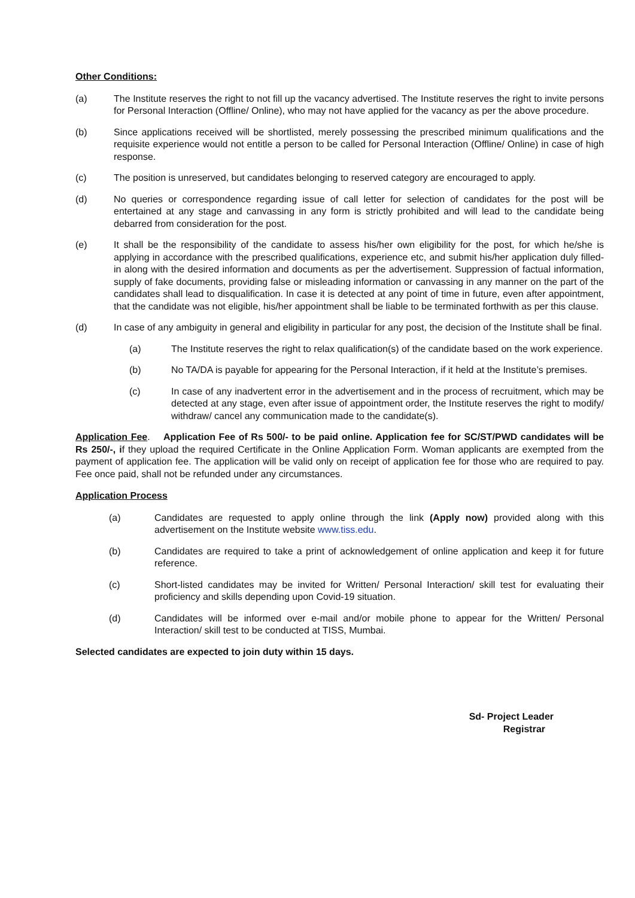Other Conditions:
(a) The Institute reserves the right to not fill up the vacancy advertised. The Institute reserves the right to invite persons for Personal Interaction (Offline/ Online), who may not have applied for the vacancy as per the above procedure.
(b) Since applications received will be shortlisted, merely possessing the prescribed minimum qualifications and the requisite experience would not entitle a person to be called for Personal Interaction (Offline/ Online) in case of high response.
(c) The position is unreserved, but candidates belonging to reserved category are encouraged to apply.
(d) No queries or correspondence regarding issue of call letter for selection of candidates for the post will be entertained at any stage and canvassing in any form is strictly prohibited and will lead to the candidate being debarred from consideration for the post.
(e) It shall be the responsibility of the candidate to assess his/her own eligibility for the post, for which he/she is applying in accordance with the prescribed qualifications, experience etc, and submit his/her application duly filled-in along with the desired information and documents as per the advertisement. Suppression of factual information, supply of fake documents, providing false or misleading information or canvassing in any manner on the part of the candidates shall lead to disqualification. In case it is detected at any point of time in future, even after appointment, that the candidate was not eligible, his/her appointment shall be liable to be terminated forthwith as per this clause.
(d) In case of any ambiguity in general and eligibility in particular for any post, the decision of the Institute shall be final.
(a) The Institute reserves the right to relax qualification(s) of the candidate based on the work experience.
(b) No TA/DA is payable for appearing for the Personal Interaction, if it held at the Institute’s premises.
(c) In case of any inadvertent error in the advertisement and in the process of recruitment, which may be detected at any stage, even after issue of appointment order, the Institute reserves the right to modify/ withdraw/ cancel any communication made to the candidate(s).
Application Fee. Application Fee of Rs 500/- to be paid online. Application fee for SC/ST/PWD candidates will be Rs 250/-, if they upload the required Certificate in the Online Application Form. Woman applicants are exempted from the payment of application fee. The application will be valid only on receipt of application fee for those who are required to pay. Fee once paid, shall not be refunded under any circumstances.
Application Process
(a) Candidates are requested to apply online through the link (Apply now) provided along with this advertisement on the Institute website www.tiss.edu.
(b) Candidates are required to take a print of acknowledgement of online application and keep it for future reference.
(c) Short-listed candidates may be invited for Written/ Personal Interaction/ skill test for evaluating their proficiency and skills depending upon Covid-19 situation.
(d) Candidates will be informed over e-mail and/or mobile phone to appear for the Written/ Personal Interaction/ skill test to be conducted at TISS, Mumbai.
Selected candidates are expected to join duty within 15 days.
Sd- Project Leader
Registrar